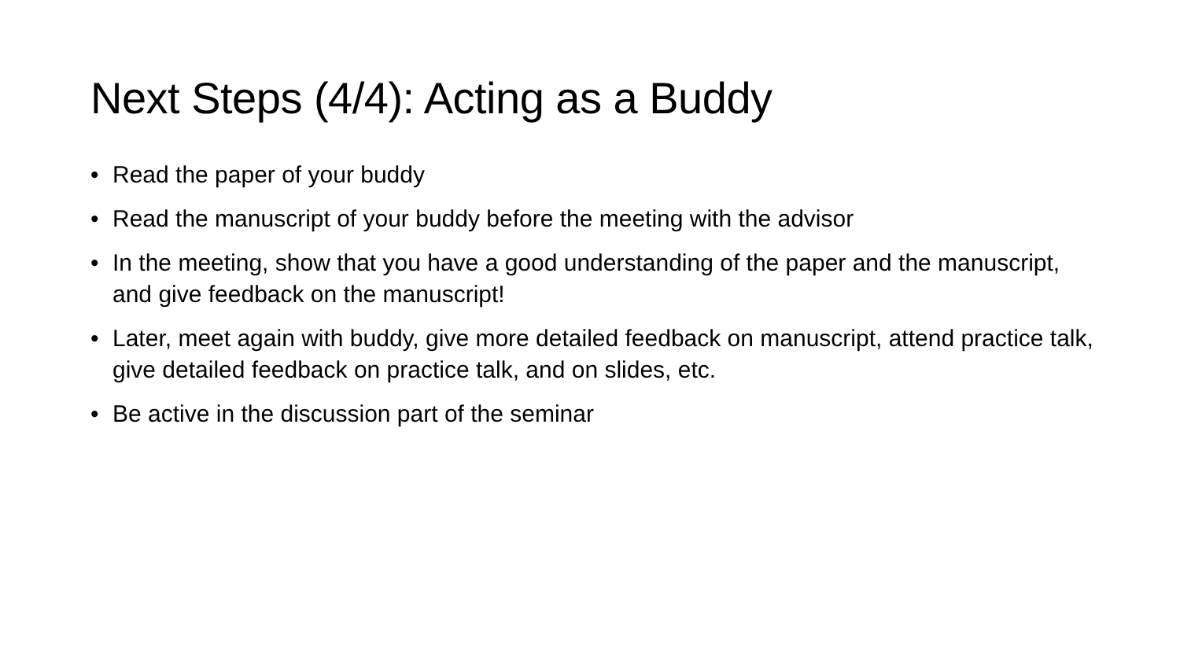Next Steps (4/4): Acting as a Buddy
• Read the paper of your buddy
• Read the manuscript of your buddy before the meeting with the advisor
• In the meeting, show that you have a good understanding of the paper and the manuscript, and give feedback on the manuscript!
• Later, meet again with buddy, give more detailed feedback on manuscript, attend practice talk, give detailed feedback on practice talk, and on slides, etc.
• Be active in the discussion part of the seminar